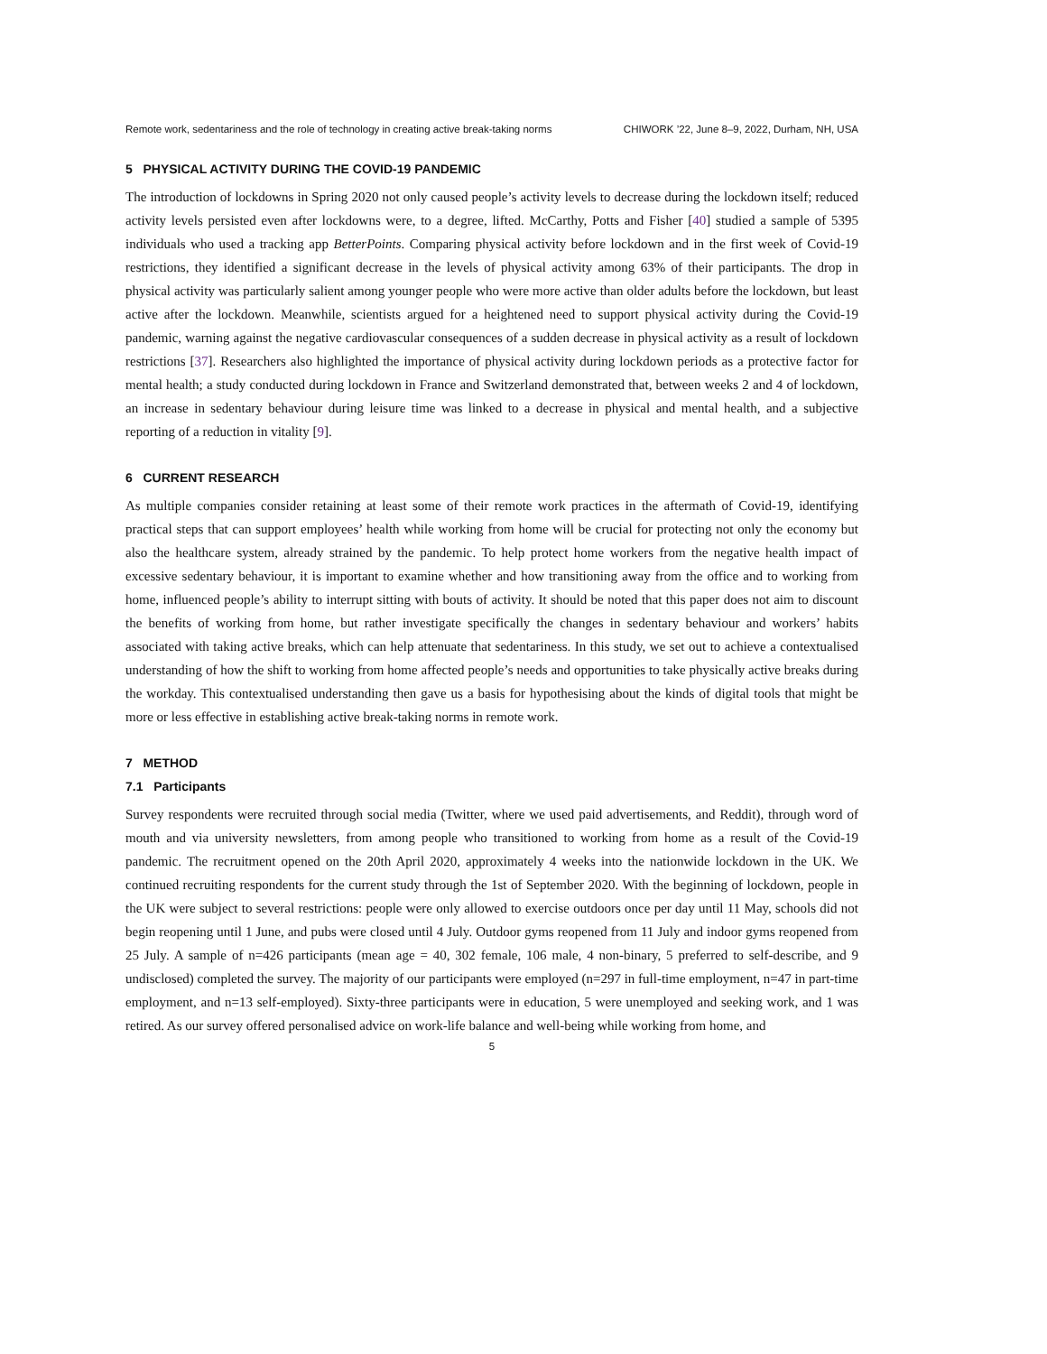Remote work, sedentariness and the role of technology in creating active break-taking norms CHIWORK ’22, June 8–9, 2022, Durham, NH, USA
5 PHYSICAL ACTIVITY DURING THE COVID-19 PANDEMIC
The introduction of lockdowns in Spring 2020 not only caused people’s activity levels to decrease during the lockdown itself; reduced activity levels persisted even after lockdowns were, to a degree, lifted. McCarthy, Potts and Fisher [40] studied a sample of 5395 individuals who used a tracking app BetterPoints. Comparing physical activity before lockdown and in the first week of Covid-19 restrictions, they identified a significant decrease in the levels of physical activity among 63% of their participants. The drop in physical activity was particularly salient among younger people who were more active than older adults before the lockdown, but least active after the lockdown. Meanwhile, scientists argued for a heightened need to support physical activity during the Covid-19 pandemic, warning against the negative cardiovascular consequences of a sudden decrease in physical activity as a result of lockdown restrictions [37]. Researchers also highlighted the importance of physical activity during lockdown periods as a protective factor for mental health; a study conducted during lockdown in France and Switzerland demonstrated that, between weeks 2 and 4 of lockdown, an increase in sedentary behaviour during leisure time was linked to a decrease in physical and mental health, and a subjective reporting of a reduction in vitality [9].
6 CURRENT RESEARCH
As multiple companies consider retaining at least some of their remote work practices in the aftermath of Covid-19, identifying practical steps that can support employees’ health while working from home will be crucial for protecting not only the economy but also the healthcare system, already strained by the pandemic. To help protect home workers from the negative health impact of excessive sedentary behaviour, it is important to examine whether and how transitioning away from the office and to working from home, influenced people’s ability to interrupt sitting with bouts of activity. It should be noted that this paper does not aim to discount the benefits of working from home, but rather investigate specifically the changes in sedentary behaviour and workers’ habits associated with taking active breaks, which can help attenuate that sedentariness. In this study, we set out to achieve a contextualised understanding of how the shift to working from home affected people’s needs and opportunities to take physically active breaks during the workday. This contextualised understanding then gave us a basis for hypothesising about the kinds of digital tools that might be more or less effective in establishing active break-taking norms in remote work.
7 METHOD
7.1 Participants
Survey respondents were recruited through social media (Twitter, where we used paid advertisements, and Reddit), through word of mouth and via university newsletters, from among people who transitioned to working from home as a result of the Covid-19 pandemic. The recruitment opened on the 20th April 2020, approximately 4 weeks into the nationwide lockdown in the UK. We continued recruiting respondents for the current study through the 1st of September 2020. With the beginning of lockdown, people in the UK were subject to several restrictions: people were only allowed to exercise outdoors once per day until 11 May, schools did not begin reopening until 1 June, and pubs were closed until 4 July. Outdoor gyms reopened from 11 July and indoor gyms reopened from 25 July. A sample of n=426 participants (mean age = 40, 302 female, 106 male, 4 non-binary, 5 preferred to self-describe, and 9 undisclosed) completed the survey. The majority of our participants were employed (n=297 in full-time employment, n=47 in part-time employment, and n=13 self-employed). Sixty-three participants were in education, 5 were unemployed and seeking work, and 1 was retired. As our survey offered personalised advice on work-life balance and well-being while working from home, and
5